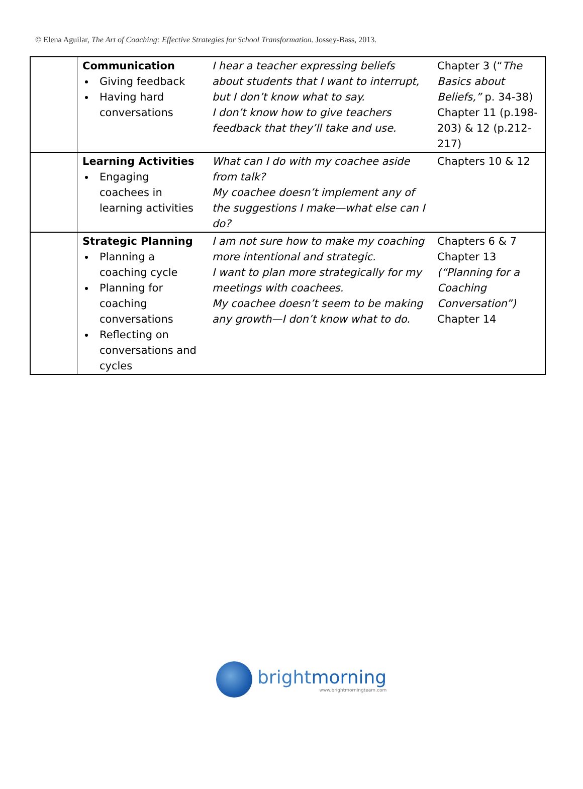© Elena Aguilar, The Art of Coaching: Effective Strategies for School Transformation. Jossey-Bass, 2013.
| | Communication Giving feedback Having hard conversations | I hear a teacher expressing beliefs about students that I want to interrupt, but I don’t know what to say. I don’t know how to give teachers feedback that they’ll take and use. | Chapter 3 (“ The Basics about Beliefs,” p. 34-38) Chapter 11 (p.198-203) & 12 (p.212-217) |
| | Learning Activities Engaging coachees in learning activities | What can I do with my coachee aside from talk? My coachee doesn’t implement any of the suggestions I make—what else can I do? | Chapters 10 & 12 |
| | Strategic Planning Planning a coaching cycle Planning for coaching conversations Reflecting on conversations and cycles | I am not sure how to make my coaching more intentional and strategic. I want to plan more strategically for my meetings with coachees. My coachee doesn’t seem to be making any growth—I don’t know what to do. | Chapters 6 & 7 Chapter 13 (“Planning for a Coaching Conversation”) Chapter 14 |
brightmorning
www.brightmorningteam.com